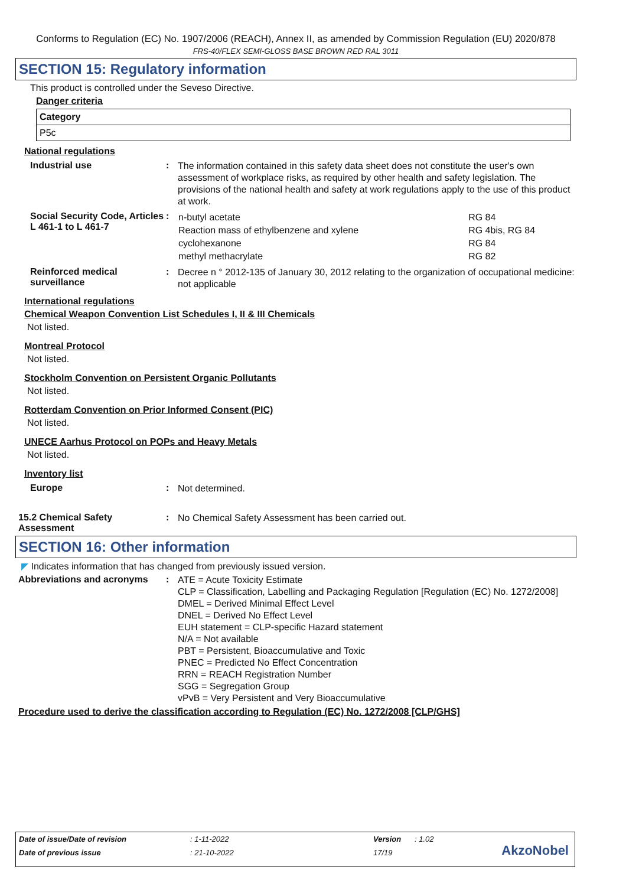Conforms to Regulation (EC) No. 1907/2006 (REACH), Annex II, as amended by Commission Regulation (EU) 2020/878
FRS-40/FLEX SEMI-GLOSS BASE BROWN RED RAL 3011
SECTION 15: Regulatory information
This product is controlled under the Seveso Directive.
Danger criteria
| Category |
| --- |
| P5c |
National regulations
Industrial use :
The information contained in this safety data sheet does not constitute the user's own assessment of workplace risks, as required by other health and safety legislation. The provisions of the national health and safety at work regulations apply to the use of this product at work.
Social Security Code, Articles L 461-1 to L 461-7
:
| n-butyl acetate | RG 84 |
| Reaction mass of ethylbenzene and xylene | RG 4bis, RG 84 |
| cyclohexanone | RG 84 |
| methyl methacrylate | RG 82 |
Reinforced medical surveillance
:
Decree n ° 2012-135 of January 30, 2012 relating to the organization of occupational medicine: not applicable
International regulations
Chemical Weapon Convention List Schedules I, II & III Chemicals
Not listed.
Montreal Protocol
Not listed.
Stockholm Convention on Persistent Organic Pollutants
Not listed.
Rotterdam Convention on Prior Informed Consent (PIC)
Not listed.
UNECE Aarhus Protocol on POPs and Heavy Metals
Not listed.
Inventory list
Europe :
Not determined.
15.2 Chemical Safety Assessment
:
No Chemical Safety Assessment has been carried out.
SECTION 16: Other information
◤ Indicates information that has changed from previously issued version.
Abbreviations and acronyms :
ATE = Acute Toxicity Estimate
CLP = Classification, Labelling and Packaging Regulation [Regulation (EC) No. 1272/2008]
DMEL = Derived Minimal Effect Level
DNEL = Derived No Effect Level
EUH statement = CLP-specific Hazard statement
N/A = Not available
PBT = Persistent, Bioaccumulative and Toxic
PNEC = Predicted No Effect Concentration
RRN = REACH Registration Number
SGG = Segregation Group
vPvB = Very Persistent and Very Bioaccumulative
Procedure used to derive the classification according to Regulation (EC) No. 1272/2008 [CLP/GHS]
| Date of issue/Date of revision | : 1-11-2022 | Version | : 1.02 |
| Date of previous issue | : 21-10-2022 | 17/19 | |
AkzoNobel